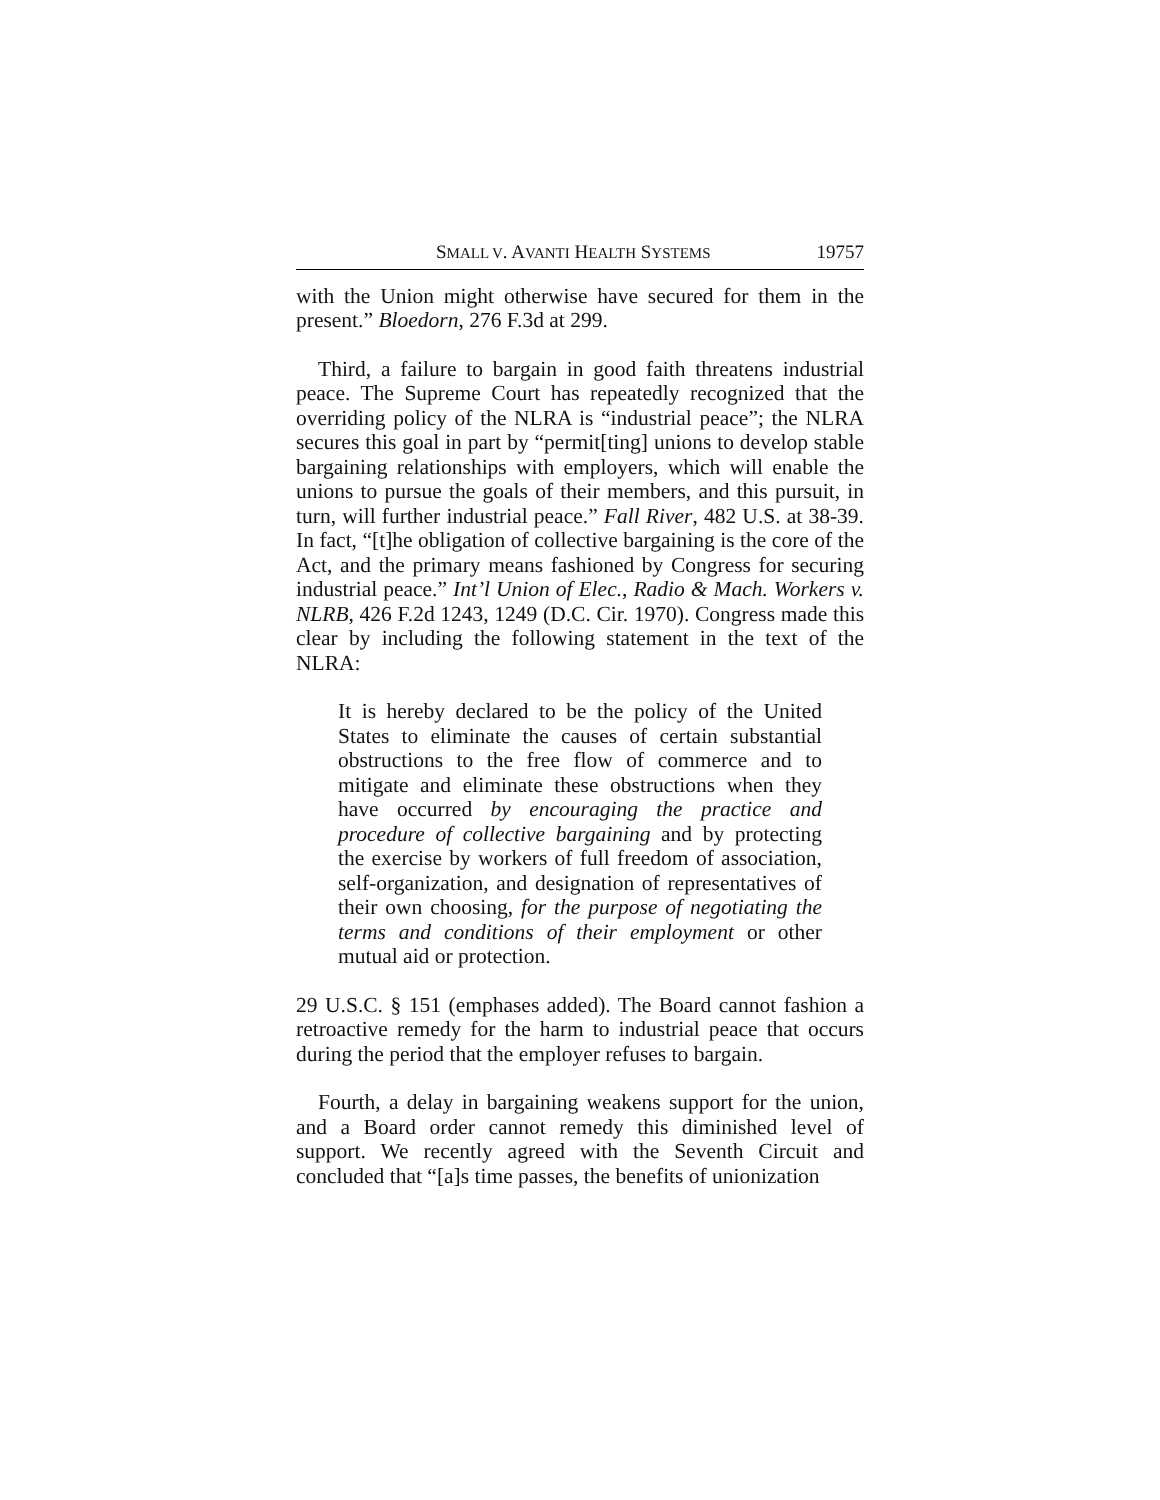SMALL V. AVANTI HEALTH SYSTEMS 19757
with the Union might otherwise have secured for them in the present.” Bloedorn, 276 F.3d at 299.
Third, a failure to bargain in good faith threatens industrial peace. The Supreme Court has repeatedly recognized that the overriding policy of the NLRA is “industrial peace”; the NLRA secures this goal in part by “permit[ting] unions to develop stable bargaining relationships with employers, which will enable the unions to pursue the goals of their members, and this pursuit, in turn, will further industrial peace.” Fall River, 482 U.S. at 38-39. In fact, “[t]he obligation of collective bargaining is the core of the Act, and the primary means fashioned by Congress for securing industrial peace.” Int’l Union of Elec., Radio & Mach. Workers v. NLRB, 426 F.2d 1243, 1249 (D.C. Cir. 1970). Congress made this clear by including the following statement in the text of the NLRA:
It is hereby declared to be the policy of the United States to eliminate the causes of certain substantial obstructions to the free flow of commerce and to mitigate and eliminate these obstructions when they have occurred by encouraging the practice and procedure of collective bargaining and by protecting the exercise by workers of full freedom of association, self-organization, and designation of representatives of their own choosing, for the purpose of negotiating the terms and conditions of their employment or other mutual aid or protection.
29 U.S.C. § 151 (emphases added). The Board cannot fashion a retroactive remedy for the harm to industrial peace that occurs during the period that the employer refuses to bargain.
Fourth, a delay in bargaining weakens support for the union, and a Board order cannot remedy this diminished level of support. We recently agreed with the Seventh Circuit and concluded that “[a]s time passes, the benefits of unionization